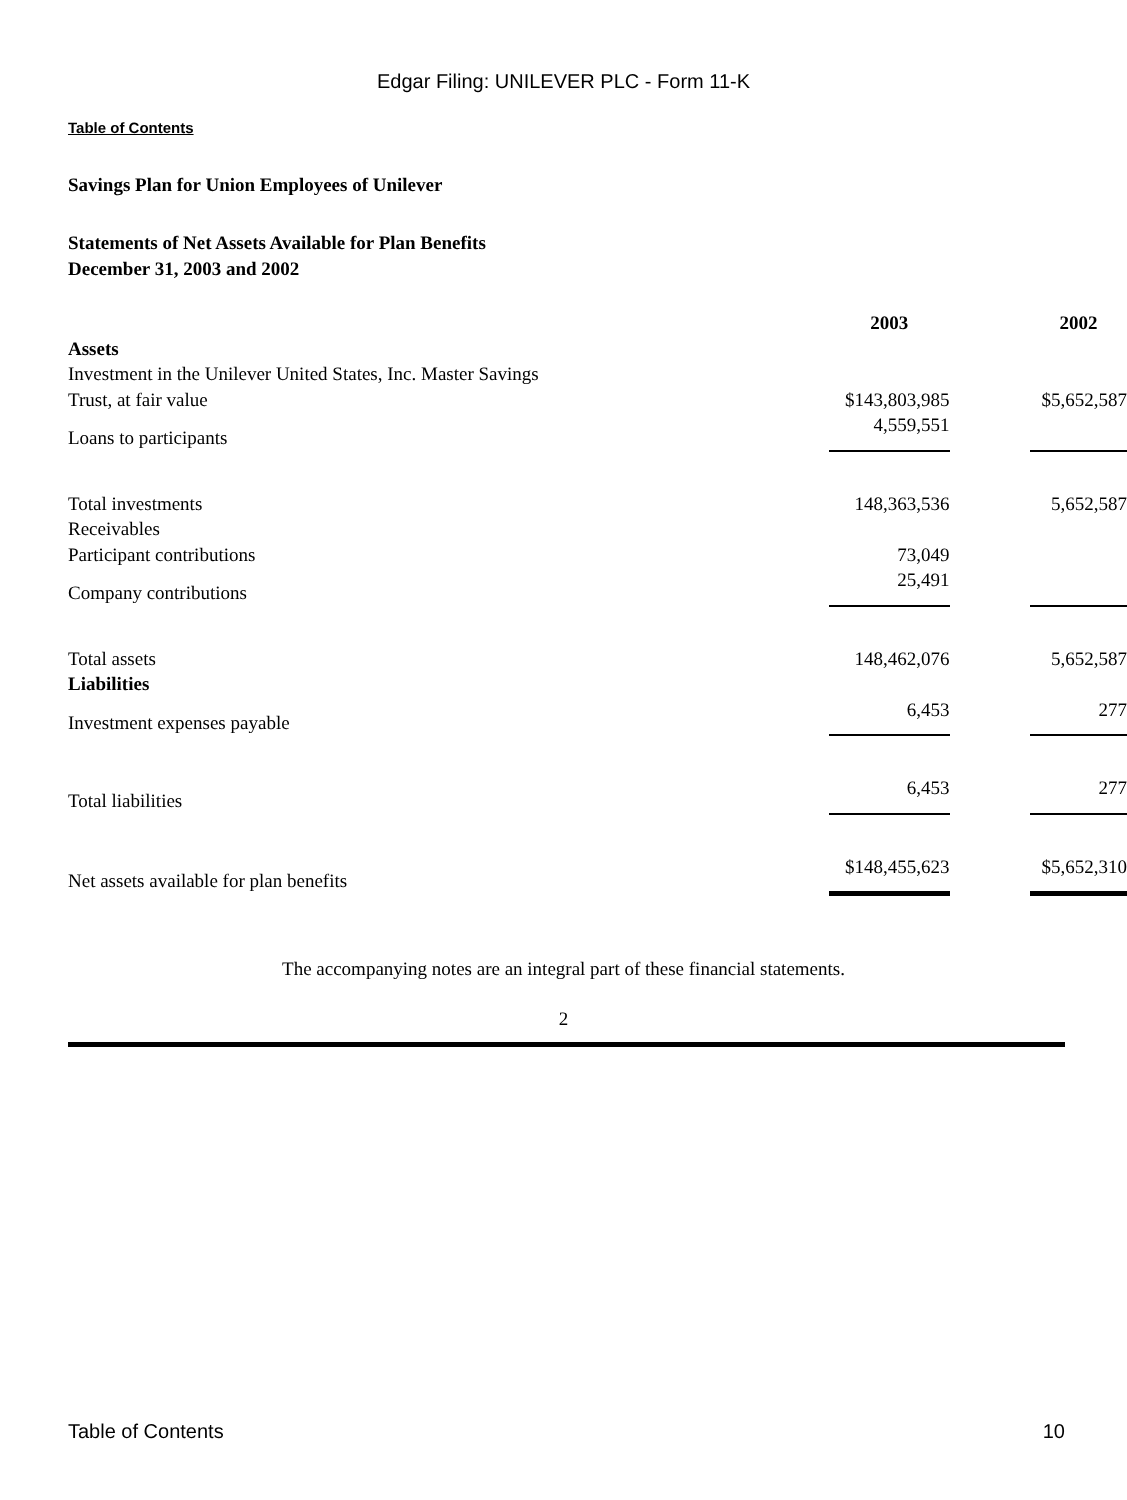Edgar Filing: UNILEVER PLC - Form 11-K
Table of Contents
Savings Plan for Union Employees of Unilever
Statements of Net Assets Available for Plan Benefits
December 31, 2003 and 2002
| | | 2003 | | 2002 |
| --- | --- | --- | --- | --- |
| Assets | | | | |
| Investment in the Unilever United States, Inc. Master Savings | | | | |
| Trust, at fair value | | $143,803,985 | | $5,652,587 |
| Loans to participants | | 4,559,551 | | |
| Total investments | | 148,363,536 | | 5,652,587 |
| Receivables | | | | |
| Participant contributions | | 73,049 | | |
| Company contributions | | 25,491 | | |
| Total assets | | 148,462,076 | | 5,652,587 |
| Liabilities | | | | |
| Investment expenses payable | | 6,453 | | 277 |
| Total liabilities | | 6,453 | | 277 |
| Net assets available for plan benefits | | $148,455,623 | | $5,652,310 |
The accompanying notes are an integral part of these financial statements.
2
Table of Contents 10